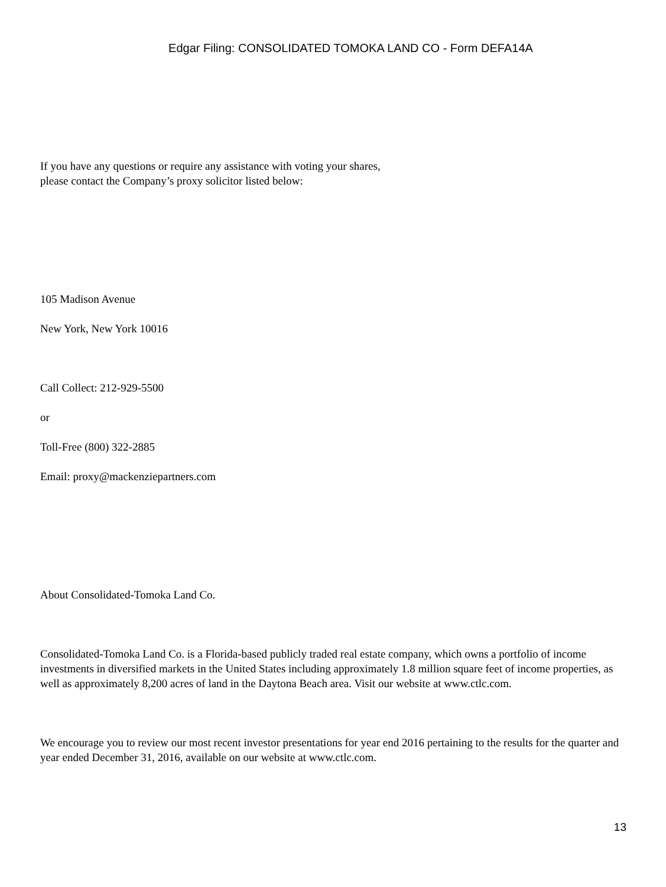Edgar Filing: CONSOLIDATED TOMOKA LAND CO - Form DEFA14A
If you have any questions or require any assistance with voting your shares,
please contact the Company’s proxy solicitor listed below:
105 Madison Avenue
New York, New York 10016
Call Collect: 212-929-5500
or
Toll-Free (800) 322-2885
Email: proxy@mackenziepartners.com
About Consolidated-Tomoka Land Co.
Consolidated-Tomoka Land Co. is a Florida-based publicly traded real estate company, which owns a portfolio of income investments in diversified markets in the United States including approximately 1.8 million square feet of income properties, as well as approximately 8,200 acres of land in the Daytona Beach area. Visit our website at www.ctlc.com.
We encourage you to review our most recent investor presentations for year end 2016 pertaining to the results for the quarter and year ended December 31, 2016, available on our website at www.ctlc.com.
13